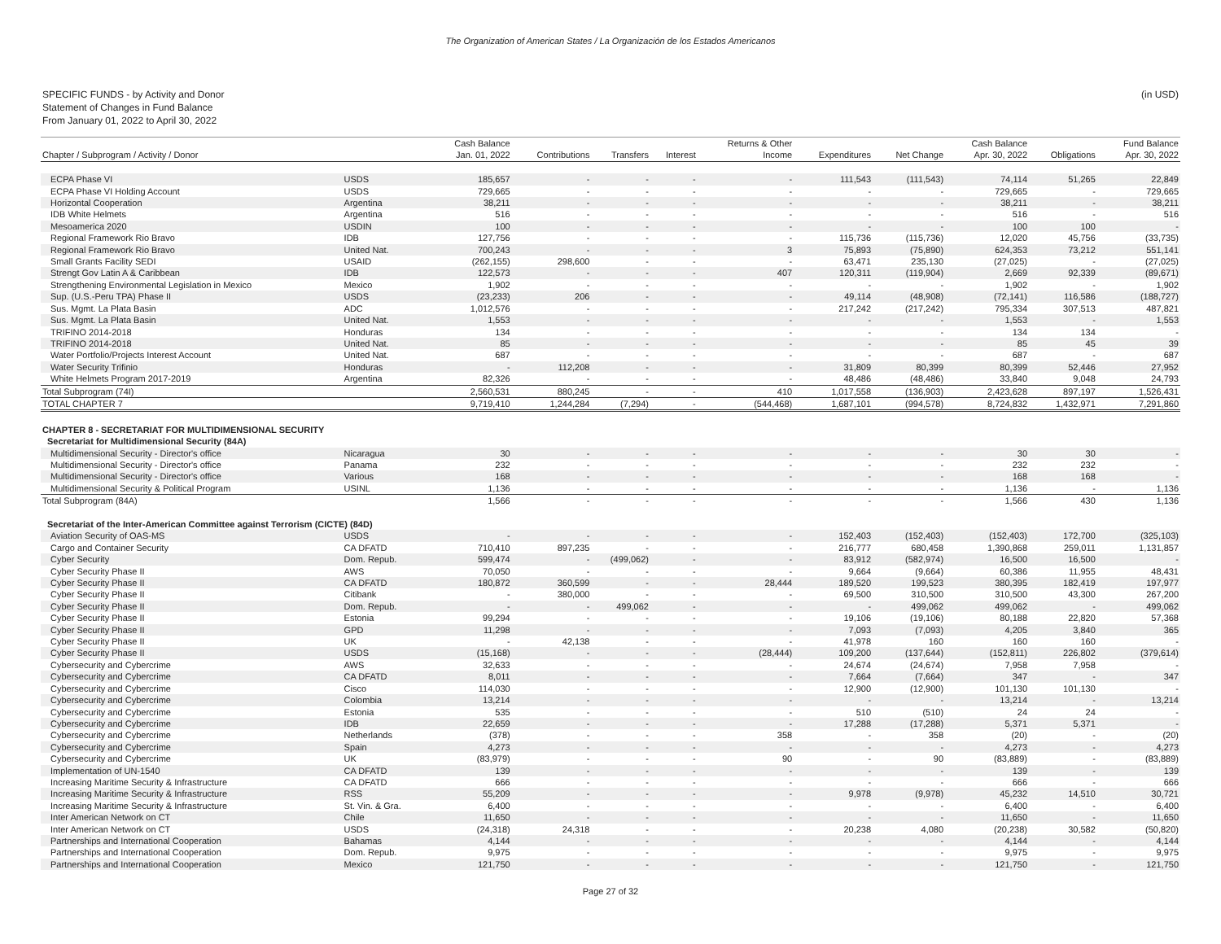The Organization of American States / La Organización de los Estados Americanos
SPECIFIC FUNDS - by Activity and Donor
Statement of Changes in Fund Balance
From January 01, 2022 to April 30, 2022
(in USD)
| | | Cash Balance | | | | Returns & Other | | | Cash Balance | | Fund Balance |
| --- | --- | --- | --- | --- | --- | --- | --- | --- | --- | --- | --- |
| Chapter / Subprogram / Activity / Donor | | Jan. 01, 2022 | Contributions | Transfers | Interest | Income | Expenditures | Net Change | Apr. 30, 2022 | Obligations | Apr. 30, 2022 |
| ECPA Phase VI | USDS | 185,657 | - | - | - | - | 111,543 | (111,543) | 74,114 | 51,265 | 22,849 |
| ECPA Phase VI Holding Account | USDS | 729,665 | - | - | - | - | - | - | 729,665 | - | 729,665 |
| Horizontal Cooperation | Argentina | 38,211 | - | - | - | - | - | - | 38,211 | - | 38,211 |
| IDB White Helmets | Argentina | 516 | - | - | - | - | - | - | 516 | - | 516 |
| Mesoamerica 2020 | USDIN | 100 | - | - | - | - | - | - | 100 | 100 | - |
| Regional Framework Rio Bravo | IDB | 127,756 | - | - | - | - | 115,736 | (115,736) | 12,020 | 45,756 | (33,735) |
| Regional Framework Rio Bravo | United Nat. | 700,243 | - | - | - | 3 | 75,893 | (75,890) | 624,353 | 73,212 | 551,141 |
| Small Grants Facility SEDI | USAID | (262,155) | 298,600 | - | - | - | 63,471 | 235,130 | (27,025) | - | (27,025) |
| Strengt Gov Latin A & Caribbean | IDB | 122,573 | - | - | - | 407 | 120,311 | (119,904) | 2,669 | 92,339 | (89,671) |
| Strengthening Environmental Legislation in Mexico | Mexico | 1,902 | - | - | - | - | - | - | 1,902 | - | 1,902 |
| Sup. (U.S.-Peru TPA) Phase II | USDS | (23,233) | 206 | - | - | - | 49,114 | (48,908) | (72,141) | 116,586 | (188,727) |
| Sus. Mgmt. La Plata Basin | ADC | 1,012,576 | - | - | - | - | 217,242 | (217,242) | 795,334 | 307,513 | 487,821 |
| Sus. Mgmt. La Plata Basin | United Nat. | 1,553 | - | - | - | - | - | - | 1,553 | - | 1,553 |
| TRIFINO 2014-2018 | Honduras | 134 | - | - | - | - | - | - | 134 | 134 | - |
| TRIFINO 2014-2018 | United Nat. | 85 | - | - | - | - | - | - | 85 | 45 | 39 |
| Water Portfolio/Projects Interest Account | United Nat. | 687 | - | - | - | - | - | - | 687 | - | 687 |
| Water Security Trifinio | Honduras | - | 112,208 | - | - | - | 31,809 | 80,399 | 80,399 | 52,446 | 27,952 |
| White Helmets Program 2017-2019 | Argentina | 82,326 | - | - | - | - | 48,486 | (48,486) | 33,840 | 9,048 | 24,793 |
| Total Subprogram (74I) | | 2,560,531 | 880,245 | - | - | 410 | 1,017,558 | (136,903) | 2,423,628 | 897,197 | 1,526,431 |
| TOTAL CHAPTER 7 | | 9,719,410 | 1,244,284 | (7,294) | - | (544,468) | 1,687,101 | (994,578) | 8,724,832 | 1,432,971 | 7,291,860 |
| CHAPTER 8 - SECRETARIAT FOR MULTIDIMENSIONAL SECURITY | | | | | | | | | | | |
| Secretariat for Multidimensional Security (84A) | | | | | | | | | | | |
| Multidimensional Security - Director's office | Nicaragua | 30 | - | - | - | - | - | - | 30 | 30 | - |
| Multidimensional Security - Director's office | Panama | 232 | - | - | - | - | - | - | 232 | 232 | - |
| Multidimensional Security - Director's office | Various | 168 | - | - | - | - | - | - | 168 | 168 | - |
| Multidimensional Security & Political Program | USINL | 1,136 | - | - | - | - | - | - | 1,136 | - | 1,136 |
| Total Subprogram (84A) | | 1,566 | - | - | - | - | - | - | 1,566 | 430 | 1,136 |
| Secretariat of the Inter-American Committee against Terrorism (CICTE) (84D) | | | | | | | | | | | |
| Aviation Security of OAS-MS | USDS | - | - | - | - | - | 152,403 | (152,403) | (152,403) | 172,700 | (325,103) |
| Cargo and Container Security | CA DFATD | 710,410 | 897,235 | - | - | - | 216,777 | 680,458 | 1,390,868 | 259,011 | 1,131,857 |
| Cyber Security | Dom. Repub. | 599,474 | - | (499,062) | - | - | 83,912 | (582,974) | 16,500 | 16,500 | - |
| Cyber Security Phase II | AWS | 70,050 | - | - | - | - | 9,664 | (9,664) | 60,386 | 11,955 | 48,431 |
| Cyber Security Phase II | CA DFATD | 180,872 | 360,599 | - | - | 28,444 | 189,520 | 199,523 | 380,395 | 182,419 | 197,977 |
| Cyber Security Phase II | Citibank | - | 380,000 | - | - | - | 69,500 | 310,500 | 310,500 | 43,300 | 267,200 |
| Cyber Security Phase II | Dom. Repub. | - | - | 499,062 | - | - | - | 499,062 | 499,062 | - | 499,062 |
| Cyber Security Phase II | Estonia | 99,294 | - | - | - | - | 19,106 | (19,106) | 80,188 | 22,820 | 57,368 |
| Cyber Security Phase II | GPD | 11,298 | - | - | - | - | 7,093 | (7,093) | 4,205 | 3,840 | 365 |
| Cyber Security Phase II | UK | - | 42,138 | - | - | - | 41,978 | 160 | 160 | 160 | - |
| Cyber Security Phase II | USDS | (15,168) | - | - | - | (28,444) | 109,200 | (137,644) | (152,811) | 226,802 | (379,614) |
| Cybersecurity and Cybercrime | AWS | 32,633 | - | - | - | - | 24,674 | (24,674) | 7,958 | 7,958 | - |
| Cybersecurity and Cybercrime | CA DFATD | 8,011 | - | - | - | - | 7,664 | (7,664) | 347 | - | 347 |
| Cybersecurity and Cybercrime | Cisco | 114,030 | - | - | - | - | 12,900 | (12,900) | 101,130 | 101,130 | - |
| Cybersecurity and Cybercrime | Colombia | 13,214 | - | - | - | - | - | - | 13,214 | - | 13,214 |
| Cybersecurity and Cybercrime | Estonia | 535 | - | - | - | - | 510 | (510) | 24 | 24 | - |
| Cybersecurity and Cybercrime | IDB | 22,659 | - | - | - | - | 17,288 | (17,288) | 5,371 | 5,371 | - |
| Cybersecurity and Cybercrime | Netherlands | (378) | - | - | - | 358 | - | 358 | (20) | - | (20) |
| Cybersecurity and Cybercrime | Spain | 4,273 | - | - | - | - | - | - | 4,273 | - | 4,273 |
| Cybersecurity and Cybercrime | UK | (83,979) | - | - | - | 90 | - | 90 | (83,889) | - | (83,889) |
| Implementation of UN-1540 | CA DFATD | 139 | - | - | - | - | - | - | 139 | - | 139 |
| Increasing Maritime Security & Infrastructure | CA DFATD | 666 | - | - | - | - | - | - | 666 | - | 666 |
| Increasing Maritime Security & Infrastructure | RSS | 55,209 | - | - | - | - | 9,978 | (9,978) | 45,232 | 14,510 | 30,721 |
| Increasing Maritime Security & Infrastructure | St. Vin. & Gra. | 6,400 | - | - | - | - | - | - | 6,400 | - | 6,400 |
| Inter American Network on CT | Chile | 11,650 | - | - | - | - | - | - | 11,650 | - | 11,650 |
| Inter American Network on CT | USDS | (24,318) | 24,318 | - | - | - | 20,238 | 4,080 | (20,238) | 30,582 | (50,820) |
| Partnerships and International Cooperation | Bahamas | 4,144 | - | - | - | - | - | - | 4,144 | - | 4,144 |
| Partnerships and International Cooperation | Dom. Repub. | 9,975 | - | - | - | - | - | - | 9,975 | - | 9,975 |
| Partnerships and International Cooperation | Mexico | 121,750 | - | - | - | - | - | - | 121,750 | - | 121,750 |
Page 27 of 32